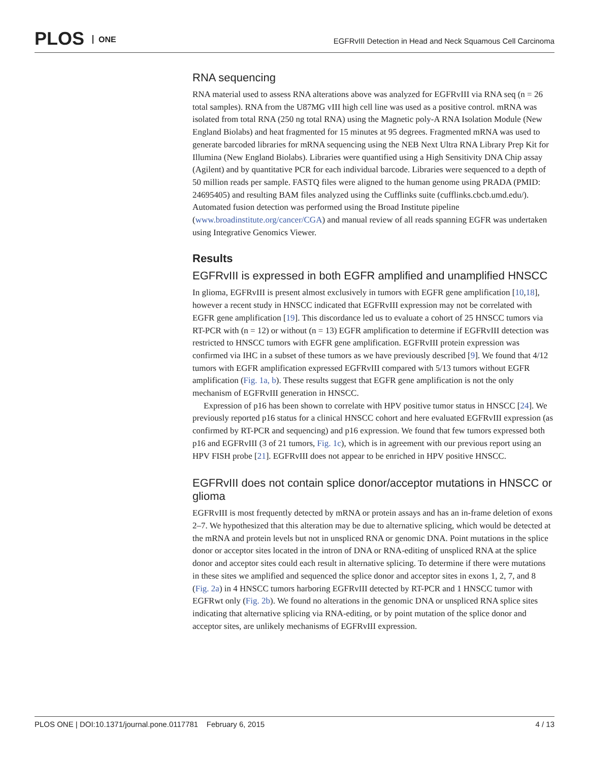PLOS ONE
EGFRvIII Detection in Head and Neck Squamous Cell Carcinoma
RNA sequencing
RNA material used to assess RNA alterations above was analyzed for EGFRvIII via RNA seq (n = 26 total samples). RNA from the U87MG vIII high cell line was used as a positive control. mRNA was isolated from total RNA (250 ng total RNA) using the Magnetic poly-A RNA Isolation Module (New England Biolabs) and heat fragmented for 15 minutes at 95 degrees. Fragmented mRNA was used to generate barcoded libraries for mRNA sequencing using the NEB Next Ultra RNA Library Prep Kit for Illumina (New England Biolabs). Libraries were quantified using a High Sensitivity DNA Chip assay (Agilent) and by quantitative PCR for each individual barcode. Libraries were sequenced to a depth of 50 million reads per sample. FASTQ files were aligned to the human genome using PRADA (PMID: 24695405) and resulting BAM files analyzed using the Cufflinks suite (cufflinks.cbcb.umd.edu/). Automated fusion detection was performed using the Broad Institute pipeline (www.broadinstitute.org/cancer/CGA) and manual review of all reads spanning EGFR was undertaken using Integrative Genomics Viewer.
Results
EGFRvIII is expressed in both EGFR amplified and unamplified HNSCC
In glioma, EGFRvIII is present almost exclusively in tumors with EGFR gene amplification [10,18], however a recent study in HNSCC indicated that EGFRvIII expression may not be correlated with EGFR gene amplification [19]. This discordance led us to evaluate a cohort of 25 HNSCC tumors via RT-PCR with (n = 12) or without (n = 13) EGFR amplification to determine if EGFRvIII detection was restricted to HNSCC tumors with EGFR gene amplification. EGFRvIII protein expression was confirmed via IHC in a subset of these tumors as we have previously described [9]. We found that 4/12 tumors with EGFR amplification expressed EGFRvIII compared with 5/13 tumors without EGFR amplification (Fig. 1a, b). These results suggest that EGFR gene amplification is not the only mechanism of EGFRvIII generation in HNSCC.
Expression of p16 has been shown to correlate with HPV positive tumor status in HNSCC [24]. We previously reported p16 status for a clinical HNSCC cohort and here evaluated EGFRvIII expression (as confirmed by RT-PCR and sequencing) and p16 expression. We found that few tumors expressed both p16 and EGFRvIII (3 of 21 tumors, Fig. 1c), which is in agreement with our previous report using an HPV FISH probe [21]. EGFRvIII does not appear to be enriched in HPV positive HNSCC.
EGFRvIII does not contain splice donor/acceptor mutations in HNSCC or glioma
EGFRvIII is most frequently detected by mRNA or protein assays and has an in-frame deletion of exons 2–7. We hypothesized that this alteration may be due to alternative splicing, which would be detected at the mRNA and protein levels but not in unspliced RNA or genomic DNA. Point mutations in the splice donor or acceptor sites located in the intron of DNA or RNA-editing of unspliced RNA at the splice donor and acceptor sites could each result in alternative splicing. To determine if there were mutations in these sites we amplified and sequenced the splice donor and acceptor sites in exons 1, 2, 7, and 8 (Fig. 2a) in 4 HNSCC tumors harboring EGFRvIII detected by RT-PCR and 1 HNSCC tumor with EGFRwt only (Fig. 2b). We found no alterations in the genomic DNA or unspliced RNA splice sites indicating that alternative splicing via RNA-editing, or by point mutation of the splice donor and acceptor sites, are unlikely mechanisms of EGFRvIII expression.
PLOS ONE | DOI:10.1371/journal.pone.0117781 February 6, 2015 4 / 13